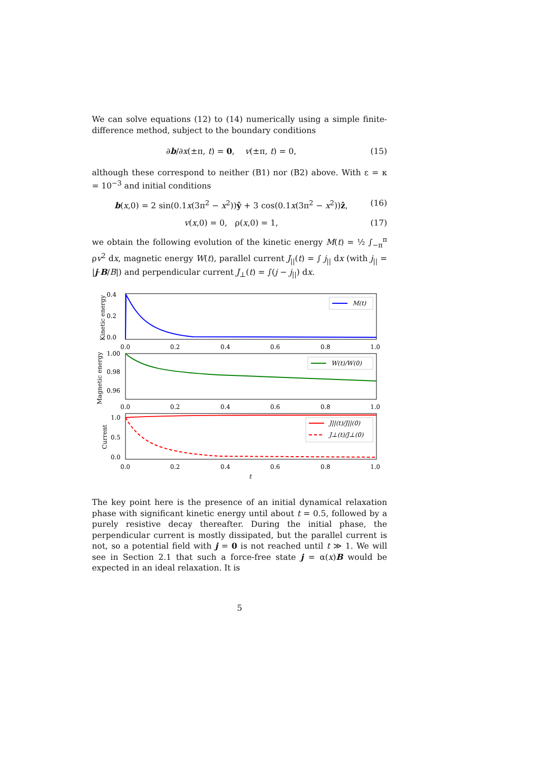We can solve equations (12) to (14) numerically using a simple finite-difference method, subject to the boundary conditions
∂b/∂x(±π, t) = 0, v(±π, t) = 0, (15)
although these correspond to neither (B1) nor (B2) above. With ε = κ = 10<sup>−3</sup> and initial conditions
b(x,0) = 2 sin(0.1x(3π<sup>2</sup> − x<sup>2</sup>))ŷ + 3 cos(0.1x(3π<sup>2</sup> − x<sup>2</sup>))ẑ, (16)
v(x,0) = 0, ρ(x,0) = 1, (17)
we obtain the following evolution of the kinetic energy M(t) = ½ ∫<sub>−π</sub><sup>π</sup> ρv<sup>2</sup> dx, magnetic energy W(t), parallel current J<sub>||</sub>(t) = ∫ j<sub>||</sub> dx (with j<sub>||</sub> = |j·B/B|) and perpendicular current J<sub>⊥</sub>(t) = ∫(j − j<sub>||</sub>) dx.
0.4
0.2
0.0
0.0
0.2
0.4
0.6
0.8
1.0
Kinetic energy
M(t)
1.00
0.98
0.96
0.0
0.2
0.4
0.6
0.8
1.0
Magnetic energy
W(t)/W(0)
1.0
0.5
0.0
0.0
0.2
0.4
0.6
0.8
1.0
Current
J||(t)/J||(0)
J⊥(t)/J⊥(0)
t
The key point here is the presence of an initial dynamical relaxation phase with significant kinetic energy until about t = 0.5, followed by a purely resistive decay thereafter. During the initial phase, the perpendicular current is mostly dissipated, but the parallel current is not, so a potential field with j = 0 is not reached until t ≫ 1. We will see in Section 2.1 that such a force-free state j = α(x)B would be expected in an ideal relaxation. It is
5